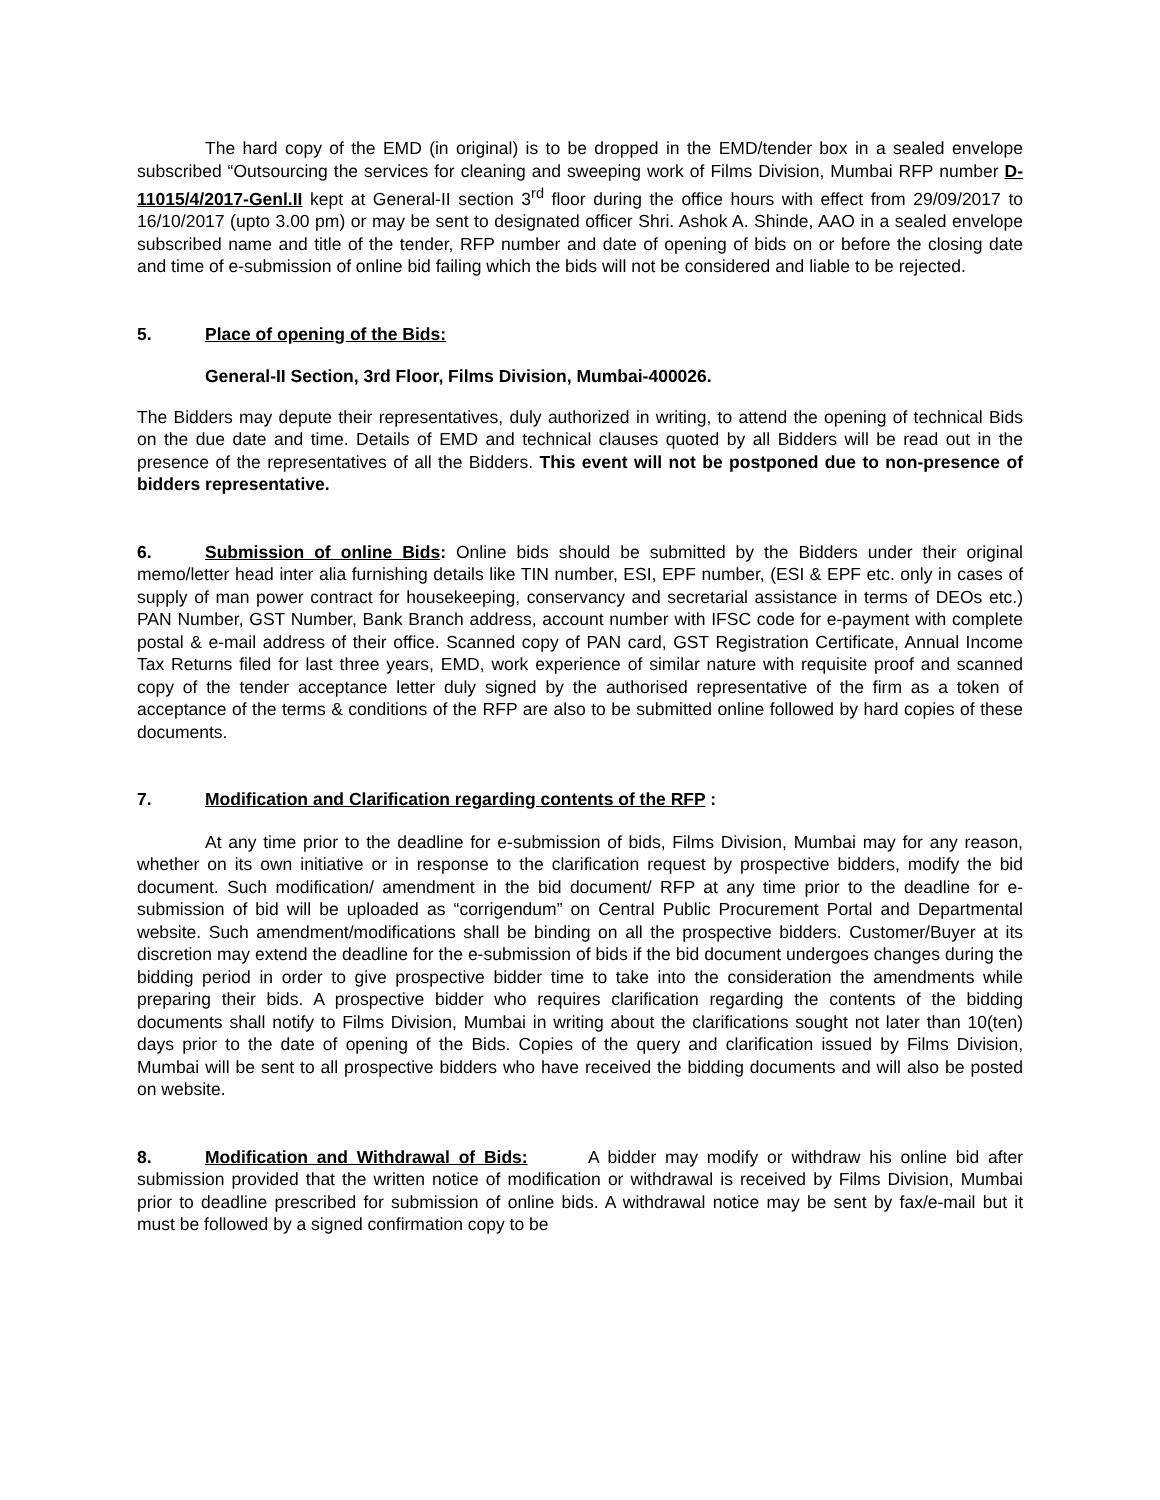The hard copy of the EMD (in original) is to be dropped in the EMD/tender box in a sealed envelope subscribed “Outsourcing the services for cleaning and sweeping work of Films Division, Mumbai RFP number D-11015/4/2017-Genl.II kept at General-II section 3<sup>rd</sup> floor during the office hours with effect from 29/09/2017 to 16/10/2017 (upto 3.00 pm) or may be sent to designated officer Shri. Ashok A. Shinde, AAO in a sealed envelope subscribed name and title of the tender, RFP number and date of opening of bids on or before the closing date and time of e-submission of online bid failing which the bids will not be considered and liable to be rejected.
5. Place of opening of the Bids:
General-II Section, 3rd Floor, Films Division, Mumbai-400026.
The Bidders may depute their representatives, duly authorized in writing, to attend the opening of technical Bids on the due date and time. Details of EMD and technical clauses quoted by all Bidders will be read out in the presence of the representatives of all the Bidders. This event will not be postponed due to non-presence of bidders representative.
6. Submission of online Bids: Online bids should be submitted by the Bidders under their original memo/letter head inter alia furnishing details like TIN number, ESI, EPF number, (ESI & EPF etc. only in cases of supply of man power contract for housekeeping, conservancy and secretarial assistance in terms of DEOs etc.) PAN Number, GST Number, Bank Branch address, account number with IFSC code for e-payment with complete postal & e-mail address of their office. Scanned copy of PAN card, GST Registration Certificate, Annual Income Tax Returns filed for last three years, EMD, work experience of similar nature with requisite proof and scanned copy of the tender acceptance letter duly signed by the authorised representative of the firm as a token of acceptance of the terms & conditions of the RFP are also to be submitted online followed by hard copies of these documents.
7. Modification and Clarification regarding contents of the RFP :
At any time prior to the deadline for e-submission of bids, Films Division, Mumbai may for any reason, whether on its own initiative or in response to the clarification request by prospective bidders, modify the bid document. Such modification/ amendment in the bid document/ RFP at any time prior to the deadline for e-submission of bid will be uploaded as “corrigendum” on Central Public Procurement Portal and Departmental website. Such amendment/modifications shall be binding on all the prospective bidders. Customer/Buyer at its discretion may extend the deadline for the e-submission of bids if the bid document undergoes changes during the bidding period in order to give prospective bidder time to take into the consideration the amendments while preparing their bids. A prospective bidder who requires clarification regarding the contents of the bidding documents shall notify to Films Division, Mumbai in writing about the clarifications sought not later than 10(ten) days prior to the date of opening of the Bids. Copies of the query and clarification issued by Films Division, Mumbai will be sent to all prospective bidders who have received the bidding documents and will also be posted on website.
8. Modification and Withdrawal of Bids: A bidder may modify or withdraw his online bid after submission provided that the written notice of modification or withdrawal is received by Films Division, Mumbai prior to deadline prescribed for submission of online bids. A withdrawal notice may be sent by fax/e-mail but it must be followed by a signed confirmation copy to be